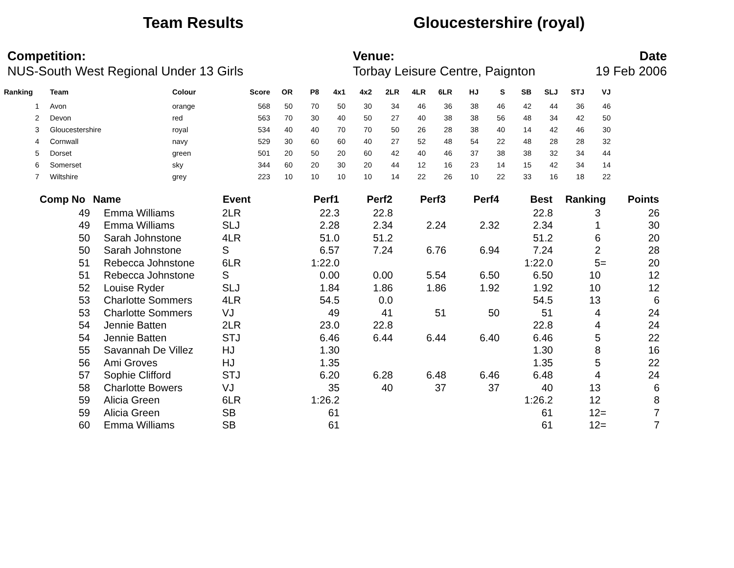Team Results Gloucestershire (royal)
Competition:
NUS-South West Regional Under 13 Girls
Venue:
Torbay Leisure Centre, Paignton
Date
19 Feb 2006
| Ranking | Team | Colour | Score | OR | P8 | 4x1 | 4x2 | 2LR | 4LR | 6LR | HJ | S | SB | SLJ | STJ | VJ |
| --- | --- | --- | --- | --- | --- | --- | --- | --- | --- | --- | --- | --- | --- | --- | --- | --- |
| 1 | Avon | orange | 568 | 50 | 70 | 50 | 30 | 34 | 46 | 36 | 38 | 46 | 42 | 44 | 36 | 46 |
| 2 | Devon | red | 563 | 70 | 30 | 40 | 50 | 27 | 40 | 38 | 38 | 56 | 48 | 34 | 42 | 50 |
| 3 | Gloucestershire | royal | 534 | 40 | 40 | 70 | 70 | 50 | 26 | 28 | 38 | 40 | 14 | 42 | 46 | 30 |
| 4 | Cornwall | navy | 529 | 30 | 60 | 60 | 40 | 27 | 52 | 48 | 54 | 22 | 48 | 28 | 28 | 32 |
| 5 | Dorset | green | 501 | 20 | 50 | 20 | 60 | 42 | 40 | 46 | 37 | 38 | 38 | 32 | 34 | 44 |
| 6 | Somerset | sky | 344 | 60 | 20 | 30 | 20 | 44 | 12 | 16 | 23 | 14 | 15 | 42 | 34 | 14 |
| 7 | Wiltshire | grey | 223 | 10 | 10 | 10 | 10 | 14 | 22 | 26 | 10 | 22 | 33 | 16 | 18 | 22 |
| Comp No | Name | Event | Perf1 | Perf2 | Perf3 | Perf4 | Best | Ranking | Points |
| --- | --- | --- | --- | --- | --- | --- | --- | --- | --- |
| 49 | Emma Williams | 2LR | 22.3 | 22.8 | | | 22.8 | 3 | 26 |
| 49 | Emma Williams | SLJ | 2.28 | 2.34 | 2.24 | 2.32 | 2.34 | 1 | 30 |
| 50 | Sarah Johnstone | 4LR | 51.0 | 51.2 | | | 51.2 | 6 | 20 |
| 50 | Sarah Johnstone | S | 6.57 | 7.24 | 6.76 | 6.94 | 7.24 | 2 | 28 |
| 51 | Rebecca Johnstone | 6LR | 1:22.0 | | | | 1:22.0 | 5= | 20 |
| 51 | Rebecca Johnstone | S | 0.00 | 0.00 | 5.54 | 6.50 | 6.50 | 10 | 12 |
| 52 | Louise Ryder | SLJ | 1.84 | 1.86 | 1.86 | 1.92 | 1.92 | 10 | 12 |
| 53 | Charlotte Sommers | 4LR | 54.5 | 0.0 | | | 54.5 | 13 | 6 |
| 53 | Charlotte Sommers | VJ | 49 | 41 | 51 | 50 | 51 | 4 | 24 |
| 54 | Jennie Batten | 2LR | 23.0 | 22.8 | | | 22.8 | 4 | 24 |
| 54 | Jennie Batten | STJ | 6.46 | 6.44 | 6.44 | 6.40 | 6.46 | 5 | 22 |
| 55 | Savannah De Villez | HJ | 1.30 | | | | 1.30 | 8 | 16 |
| 56 | Ami Groves | HJ | 1.35 | | | | 1.35 | 5 | 22 |
| 57 | Sophie Clifford | STJ | 6.20 | 6.28 | 6.48 | 6.46 | 6.48 | 4 | 24 |
| 58 | Charlotte Bowers | VJ | 35 | 40 | 37 | 37 | 40 | 13 | 6 |
| 59 | Alicia Green | 6LR | 1:26.2 | | | | 1:26.2 | 12 | 8 |
| 59 | Alicia Green | SB | 61 | | | | 61 | 12= | 7 |
| 60 | Emma Williams | SB | 61 | | | | 61 | 12= | 7 |